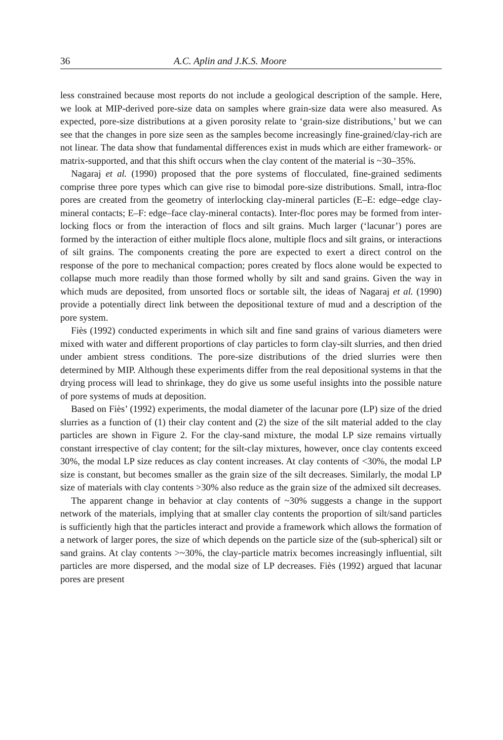36 A.C. Aplin and J.K.S. Moore
less constrained because most reports do not include a geological description of the sample. Here, we look at MIP-derived pore-size data on samples where grain-size data were also measured. As expected, pore-size distributions at a given porosity relate to ‘grain-size distributions,’ but we can see that the changes in pore size seen as the samples become increasingly fine-grained/clay-rich are not linear. The data show that fundamental differences exist in muds which are either framework- or matrix-supported, and that this shift occurs when the clay content of the material is ~30–35%.
Nagaraj et al. (1990) proposed that the pore systems of flocculated, fine-grained sediments comprise three pore types which can give rise to bimodal pore-size distributions. Small, intra-floc pores are created from the geometry of interlocking clay-mineral particles (E–E: edge–edge clay-mineral contacts; E–F: edge–face clay-mineral contacts). Inter-floc pores may be formed from inter-locking flocs or from the interaction of flocs and silt grains. Much larger (‘lacunar’) pores are formed by the interaction of either multiple flocs alone, multiple flocs and silt grains, or interactions of silt grains. The components creating the pore are expected to exert a direct control on the response of the pore to mechanical compaction; pores created by flocs alone would be expected to collapse much more readily than those formed wholly by silt and sand grains. Given the way in which muds are deposited, from unsorted flocs or sortable silt, the ideas of Nagaraj et al. (1990) provide a potentially direct link between the depositional texture of mud and a description of the pore system.
Fiès (1992) conducted experiments in which silt and fine sand grains of various diameters were mixed with water and different proportions of clay particles to form clay-silt slurries, and then dried under ambient stress conditions. The pore-size distributions of the dried slurries were then determined by MIP. Although these experiments differ from the real depositional systems in that the drying process will lead to shrinkage, they do give us some useful insights into the possible nature of pore systems of muds at deposition.
Based on Fiès’ (1992) experiments, the modal diameter of the lacunar pore (LP) size of the dried slurries as a function of (1) their clay content and (2) the size of the silt material added to the clay particles are shown in Figure 2. For the clay-sand mixture, the modal LP size remains virtually constant irrespective of clay content; for the silt-clay mixtures, however, once clay contents exceed 30%, the modal LP size reduces as clay content increases. At clay contents of <30%, the modal LP size is constant, but becomes smaller as the grain size of the silt decreases. Similarly, the modal LP size of materials with clay contents >30% also reduce as the grain size of the admixed silt decreases.
The apparent change in behavior at clay contents of ~30% suggests a change in the support network of the materials, implying that at smaller clay contents the proportion of silt/sand particles is sufficiently high that the particles interact and provide a framework which allows the formation of a network of larger pores, the size of which depends on the particle size of the (sub-spherical) silt or sand grains. At clay contents >~30%, the clay-particle matrix becomes increasingly influential, silt particles are more dispersed, and the modal size of LP decreases. Fiès (1992) argued that lacunar pores are present